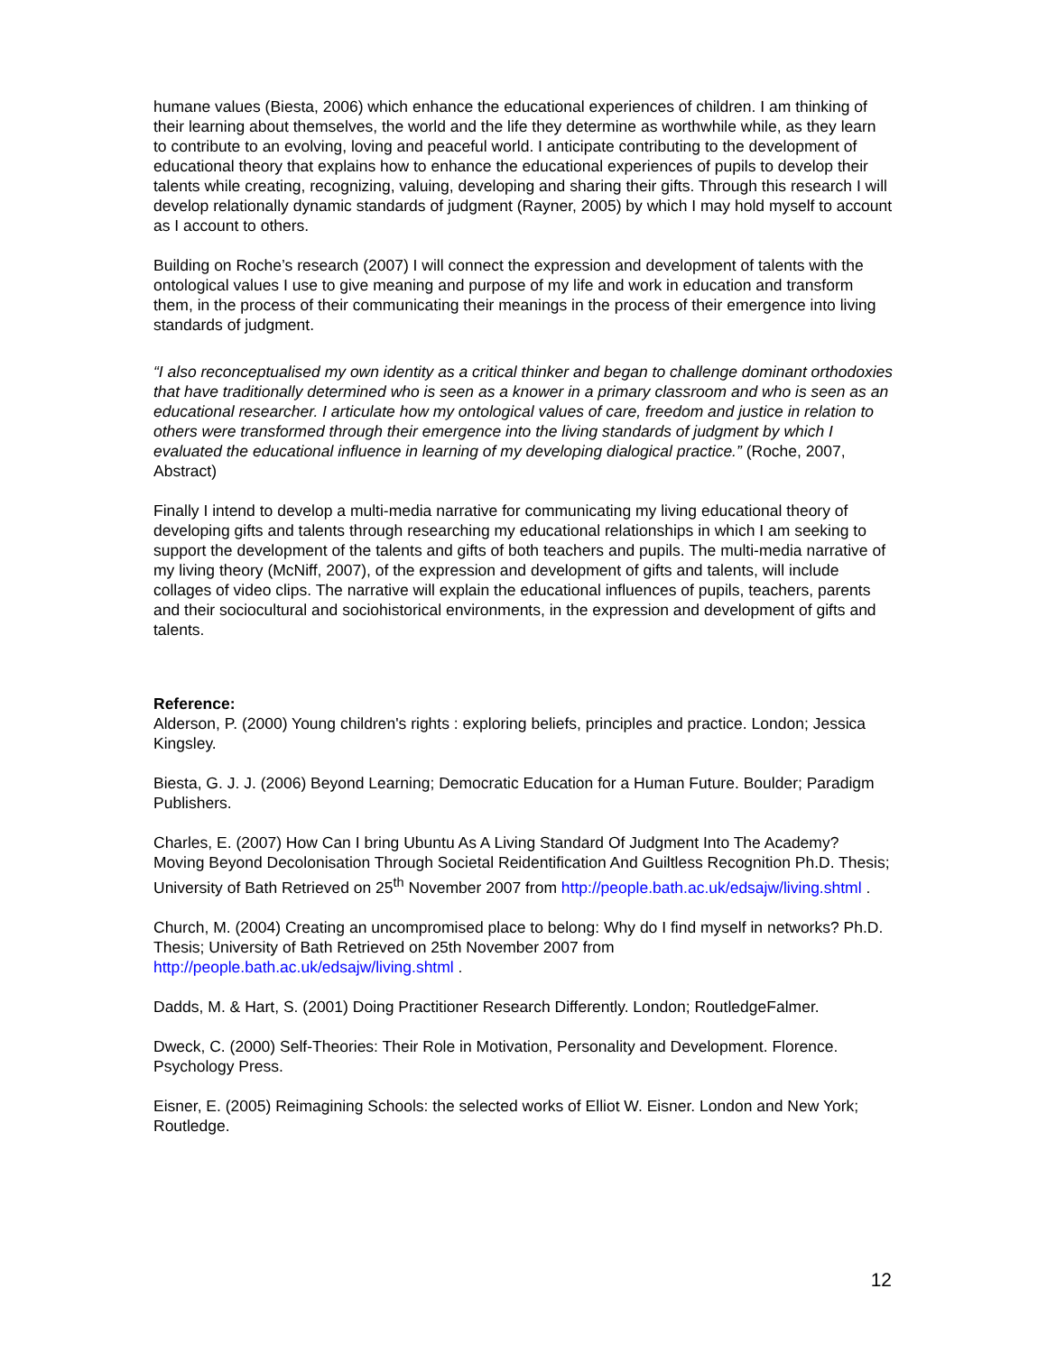humane values (Biesta, 2006) which enhance the educational experiences of children. I am thinking of their learning about themselves, the world and the life they determine as worthwhile while, as they learn to contribute to an evolving, loving and peaceful world. I anticipate contributing to the development of educational theory that explains how to enhance the educational experiences of pupils to develop their talents while creating, recognizing, valuing, developing and sharing their gifts. Through this research I will develop relationally dynamic standards of judgment (Rayner, 2005) by which I may hold myself to account as I account to others.
Building on Roche’s research (2007) I will connect the expression and development of talents with the ontological values I use to give meaning and purpose of my life and work in education and transform them, in the process of their communicating their meanings in the process of their emergence into living standards of judgment.
“I also reconceptualised my own identity as a critical thinker and began to challenge dominant orthodoxies that have traditionally determined who is seen as a knower in a primary classroom and who is seen as an educational researcher. I articulate how my ontological values of care, freedom and justice in relation to others were transformed through their emergence into the living standards of judgment by which I evaluated the educational influence in learning of my developing dialogical practice.” (Roche, 2007, Abstract)
Finally I intend to develop a multi-media narrative for communicating my living educational theory of developing gifts and talents through researching my educational relationships in which I am seeking to support the development of the talents and gifts of both teachers and pupils. The multi-media narrative of my living theory (McNiff, 2007), of the expression and development of gifts and talents, will include collages of video clips. The narrative will explain the educational influences of pupils, teachers, parents and their sociocultural and sociohistorical environments, in the expression and development of gifts and talents.
Reference:
Alderson, P. (2000) Young children's rights : exploring beliefs, principles and practice. London; Jessica Kingsley.
Biesta, G. J. J. (2006) Beyond Learning; Democratic Education for a Human Future. Boulder; Paradigm Publishers.
Charles, E. (2007) How Can I bring Ubuntu As A Living Standard Of Judgment Into The Academy? Moving Beyond Decolonisation Through Societal Reidentification And Guiltless Recognition Ph.D. Thesis; University of Bath Retrieved on 25<sup>th</sup> November 2007 from http://people.bath.ac.uk/edsajw/living.shtml .
Church, M. (2004) Creating an uncompromised place to belong: Why do I find myself in networks? Ph.D. Thesis; University of Bath Retrieved on 25th November 2007 from http://people.bath.ac.uk/edsajw/living.shtml .
Dadds, M. & Hart, S. (2001) Doing Practitioner Research Differently. London; RoutledgeFalmer.
Dweck, C. (2000) Self-Theories: Their Role in Motivation, Personality and Development. Florence. Psychology Press.
Eisner, E. (2005) Reimagining Schools: the selected works of Elliot W. Eisner. London and New York; Routledge.
12